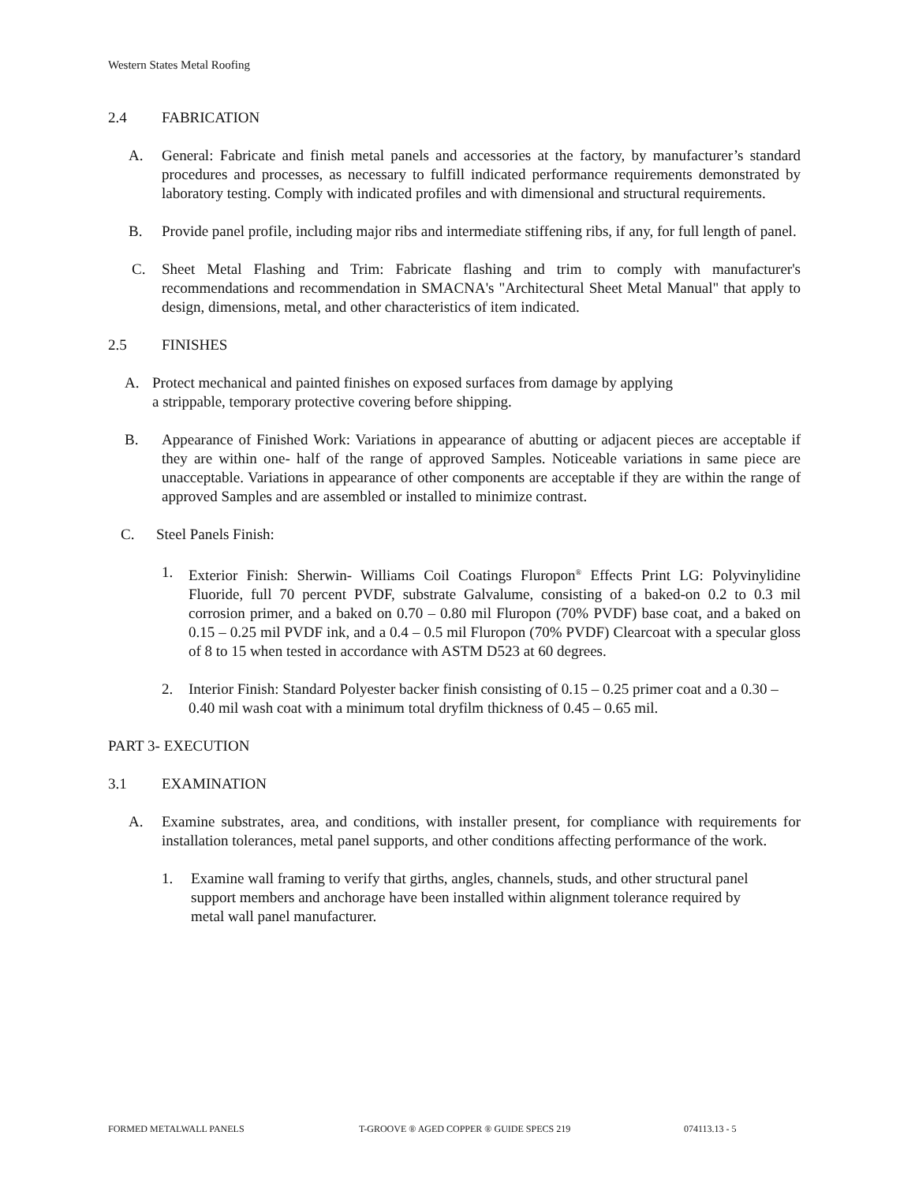Western States Metal Roofing
2.4 FABRICATION
A. General: Fabricate and finish metal panels and accessories at the factory, by manufacturer’s standard procedures and processes, as necessary to fulfill indicated performance requirements demonstrated by laboratory testing. Comply with indicated profiles and with dimensional and structural requirements.
B. Provide panel profile, including major ribs and intermediate stiffening ribs, if any, for full length of panel.
C. Sheet Metal Flashing and Trim: Fabricate flashing and trim to comply with manufacturer's recommendations and recommendation in SMACNA's "Architectural Sheet Metal Manual" that apply to design, dimensions, metal, and other characteristics of item indicated.
2.5 FINISHES
A. Protect mechanical and painted finishes on exposed surfaces from damage by applying
a strippable, temporary protective covering before shipping.
B. Appearance of Finished Work: Variations in appearance of abutting or adjacent pieces are acceptable if they are within one- half of the range of approved Samples. Noticeable variations in same piece are unacceptable. Variations in appearance of other components are acceptable if they are within the range of approved Samples and are assembled or installed to minimize contrast.
C. Steel Panels Finish:
1. Exterior Finish: Sherwin- Williams Coil Coatings Fluropon<sup>®</sup> Effects Print LG: Polyvinylidine Fluoride, full 70 percent PVDF, substrate Galvalume, consisting of a baked-on 0.2 to 0.3 mil corrosion primer, and a baked on 0.70 – 0.80 mil Fluropon (70% PVDF) base coat, and a baked on 0.15 – 0.25 mil PVDF ink, and a 0.4 – 0.5 mil Fluropon (70% PVDF) Clearcoat with a specular gloss of 8 to 15 when tested in accordance with ASTM D523 at 60 degrees.
2. Interior Finish: Standard Polyester backer finish consisting of 0.15 – 0.25 primer coat and a 0.30 – 0.40 mil wash coat with a minimum total dryfilm thickness of 0.45 – 0.65 mil.
PART 3- EXECUTION
3.1 EXAMINATION
A. Examine substrates, area, and conditions, with installer present, for compliance with requirements for installation tolerances, metal panel supports, and other conditions affecting performance of the work.
1. Examine wall framing to verify that girths, angles, channels, studs, and other structural panel support members and anchorage have been installed within alignment tolerance required by metal wall panel manufacturer.
FORMED METALWALL PANELS T-GROOVE ® AGED COPPER ® GUIDE SPECS 219 074113.13 - 5